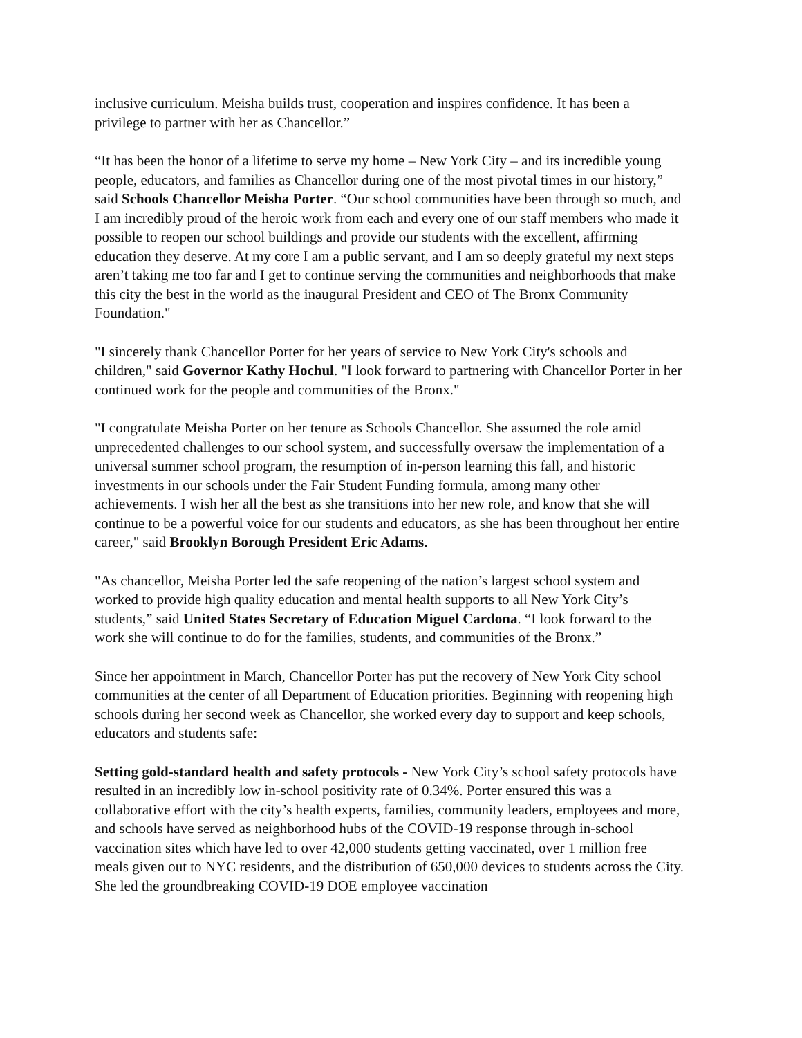inclusive curriculum. Meisha builds trust, cooperation and inspires confidence. It has been a privilege to partner with her as Chancellor.”
“It has been the honor of a lifetime to serve my home – New York City – and its incredible young people, educators, and families as Chancellor during one of the most pivotal times in our history,” said Schools Chancellor Meisha Porter. “Our school communities have been through so much, and I am incredibly proud of the heroic work from each and every one of our staff members who made it possible to reopen our school buildings and provide our students with the excellent, affirming education they deserve. At my core I am a public servant, and I am so deeply grateful my next steps aren’t taking me too far and I get to continue serving the communities and neighborhoods that make this city the best in the world as the inaugural President and CEO of The Bronx Community Foundation."
"I sincerely thank Chancellor Porter for her years of service to New York City's schools and children," said Governor Kathy Hochul. "I look forward to partnering with Chancellor Porter in her continued work for the people and communities of the Bronx."
"I congratulate Meisha Porter on her tenure as Schools Chancellor. She assumed the role amid unprecedented challenges to our school system, and successfully oversaw the implementation of a universal summer school program, the resumption of in-person learning this fall, and historic investments in our schools under the Fair Student Funding formula, among many other achievements. I wish her all the best as she transitions into her new role, and know that she will continue to be a powerful voice for our students and educators, as she has been throughout her entire career," said Brooklyn Borough President Eric Adams.
"As chancellor, Meisha Porter led the safe reopening of the nation’s largest school system and worked to provide high quality education and mental health supports to all New York City’s students,” said United States Secretary of Education Miguel Cardona. “I look forward to the work she will continue to do for the families, students, and communities of the Bronx.”
Since her appointment in March, Chancellor Porter has put the recovery of New York City school communities at the center of all Department of Education priorities. Beginning with reopening high schools during her second week as Chancellor, she worked every day to support and keep schools, educators and students safe:
Setting gold-standard health and safety protocols - New York City’s school safety protocols have resulted in an incredibly low in-school positivity rate of 0.34%. Porter ensured this was a collaborative effort with the city’s health experts, families, community leaders, employees and more, and schools have served as neighborhood hubs of the COVID-19 response through in-school vaccination sites which have led to over 42,000 students getting vaccinated, over 1 million free meals given out to NYC residents, and the distribution of 650,000 devices to students across the City. She led the groundbreaking COVID-19 DOE employee vaccination